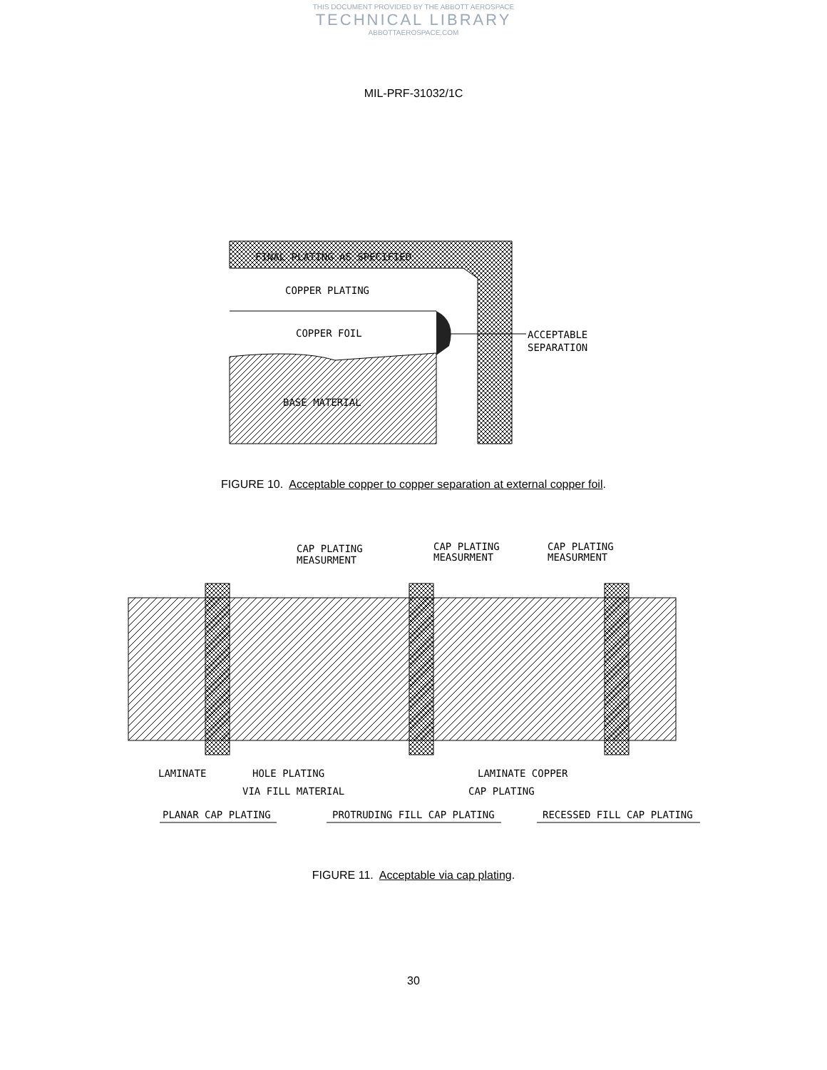THIS DOCUMENT PROVIDED BY THE ABBOTT AEROSPACE
TECHNICAL LIBRARY
ABBOTTAEROSPACE.COM
MIL-PRF-31032/1C
FINAL PLATING AS SPECIFIED
COPPER PLATING
COPPER FOIL
ACCEPTABLE
SEPARATION
BASE MATERIAL
FIGURE 10. Acceptable copper to copper separation at external copper foil.
CAP PLATING
MEASURMENT
CAP PLATING
MEASURMENT
CAP PLATING
MEASURMENT
LAMINATE
HOLE PLATING
VIA FILL MATERIAL
LAMINATE COPPER
CAP PLATING
PLANAR CAP PLATING
PROTRUDING FILL CAP PLATING
RECESSED FILL CAP PLATING
FIGURE 11. Acceptable via cap plating.
30